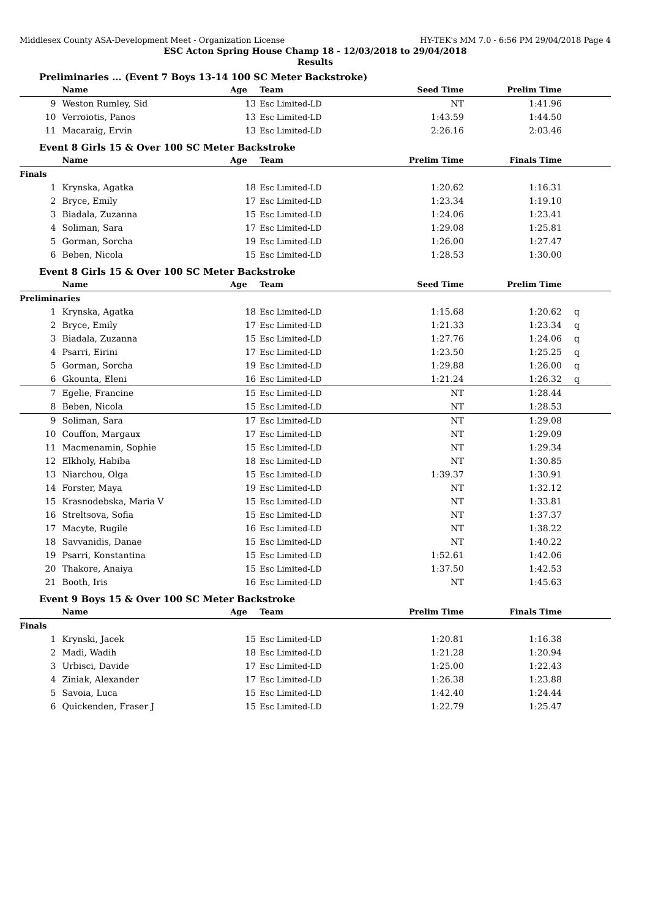Middlesex County ASA-Development Meet - Organization License HY-TEK's MM 7.0 - 6:56 PM 29/04/2018 Page 4
ESC Acton Spring House Champ 18 - 12/03/2018 to 29/04/2018
Results
Preliminaries ... (Event 7 Boys 13-14 100 SC Meter Backstroke)
| | Name | Age | Team | Seed Time | Prelim Time | |
| --- | --- | --- | --- | --- | --- | --- |
| 9 | Weston Rumley, Sid | 13 | Esc Limited-LD | NT | 1:41.96 | |
| 10 | Verroiotis, Panos | 13 | Esc Limited-LD | 1:43.59 | 1:44.50 | |
| 11 | Macaraig, Ervin | 13 | Esc Limited-LD | 2:26.16 | 2:03.46 | |
Event 8 Girls 15 & Over 100 SC Meter Backstroke
| | Name | Age | Team | Prelim Time | Finals Time | |
| --- | --- | --- | --- | --- | --- | --- |
| Finals | | | | | | |
| 1 | Krynska, Agatka | 18 | Esc Limited-LD | 1:20.62 | 1:16.31 | |
| 2 | Bryce, Emily | 17 | Esc Limited-LD | 1:23.34 | 1:19.10 | |
| 3 | Biadala, Zuzanna | 15 | Esc Limited-LD | 1:24.06 | 1:23.41 | |
| 4 | Soliman, Sara | 17 | Esc Limited-LD | 1:29.08 | 1:25.81 | |
| 5 | Gorman, Sorcha | 19 | Esc Limited-LD | 1:26.00 | 1:27.47 | |
| 6 | Beben, Nicola | 15 | Esc Limited-LD | 1:28.53 | 1:30.00 | |
Event 8 Girls 15 & Over 100 SC Meter Backstroke
| | Name | Age | Team | Seed Time | Prelim Time | |
| --- | --- | --- | --- | --- | --- | --- |
| Preliminaries | | | | | | |
| 1 | Krynska, Agatka | 18 | Esc Limited-LD | 1:15.68 | 1:20.62 | q |
| 2 | Bryce, Emily | 17 | Esc Limited-LD | 1:21.33 | 1:23.34 | q |
| 3 | Biadala, Zuzanna | 15 | Esc Limited-LD | 1:27.76 | 1:24.06 | q |
| 4 | Psarri, Eirini | 17 | Esc Limited-LD | 1:23.50 | 1:25.25 | q |
| 5 | Gorman, Sorcha | 19 | Esc Limited-LD | 1:29.88 | 1:26.00 | q |
| 6 | Gkounta, Eleni | 16 | Esc Limited-LD | 1:21.24 | 1:26.32 | q |
| 7 | Egelie, Francine | 15 | Esc Limited-LD | NT | 1:28.44 | |
| 8 | Beben, Nicola | 15 | Esc Limited-LD | NT | 1:28.53 | |
| 9 | Soliman, Sara | 17 | Esc Limited-LD | NT | 1:29.08 | |
| 10 | Couffon, Margaux | 17 | Esc Limited-LD | NT | 1:29.09 | |
| 11 | Macmenamin, Sophie | 15 | Esc Limited-LD | NT | 1:29.34 | |
| 12 | Elkholy, Habiba | 18 | Esc Limited-LD | NT | 1:30.85 | |
| 13 | Niarchou, Olga | 15 | Esc Limited-LD | 1:39.37 | 1:30.91 | |
| 14 | Forster, Maya | 19 | Esc Limited-LD | NT | 1:32.12 | |
| 15 | Krasnodebska, Maria V | 15 | Esc Limited-LD | NT | 1:33.81 | |
| 16 | Streltsova, Sofia | 15 | Esc Limited-LD | NT | 1:37.37 | |
| 17 | Macyte, Rugile | 16 | Esc Limited-LD | NT | 1:38.22 | |
| 18 | Savvanidis, Danae | 15 | Esc Limited-LD | NT | 1:40.22 | |
| 19 | Psarri, Konstantina | 15 | Esc Limited-LD | 1:52.61 | 1:42.06 | |
| 20 | Thakore, Anaiya | 15 | Esc Limited-LD | 1:37.50 | 1:42.53 | |
| 21 | Booth, Iris | 16 | Esc Limited-LD | NT | 1:45.63 | |
Event 9 Boys 15 & Over 100 SC Meter Backstroke
| | Name | Age | Team | Prelim Time | Finals Time | |
| --- | --- | --- | --- | --- | --- | --- |
| Finals | | | | | | |
| 1 | Krynski, Jacek | 15 | Esc Limited-LD | 1:20.81 | 1:16.38 | |
| 2 | Madi, Wadih | 18 | Esc Limited-LD | 1:21.28 | 1:20.94 | |
| 3 | Urbisci, Davide | 17 | Esc Limited-LD | 1:25.00 | 1:22.43 | |
| 4 | Ziniak, Alexander | 17 | Esc Limited-LD | 1:26.38 | 1:23.88 | |
| 5 | Savoia, Luca | 15 | Esc Limited-LD | 1:42.40 | 1:24.44 | |
| 6 | Quickenden, Fraser J | 15 | Esc Limited-LD | 1:22.79 | 1:25.47 | |